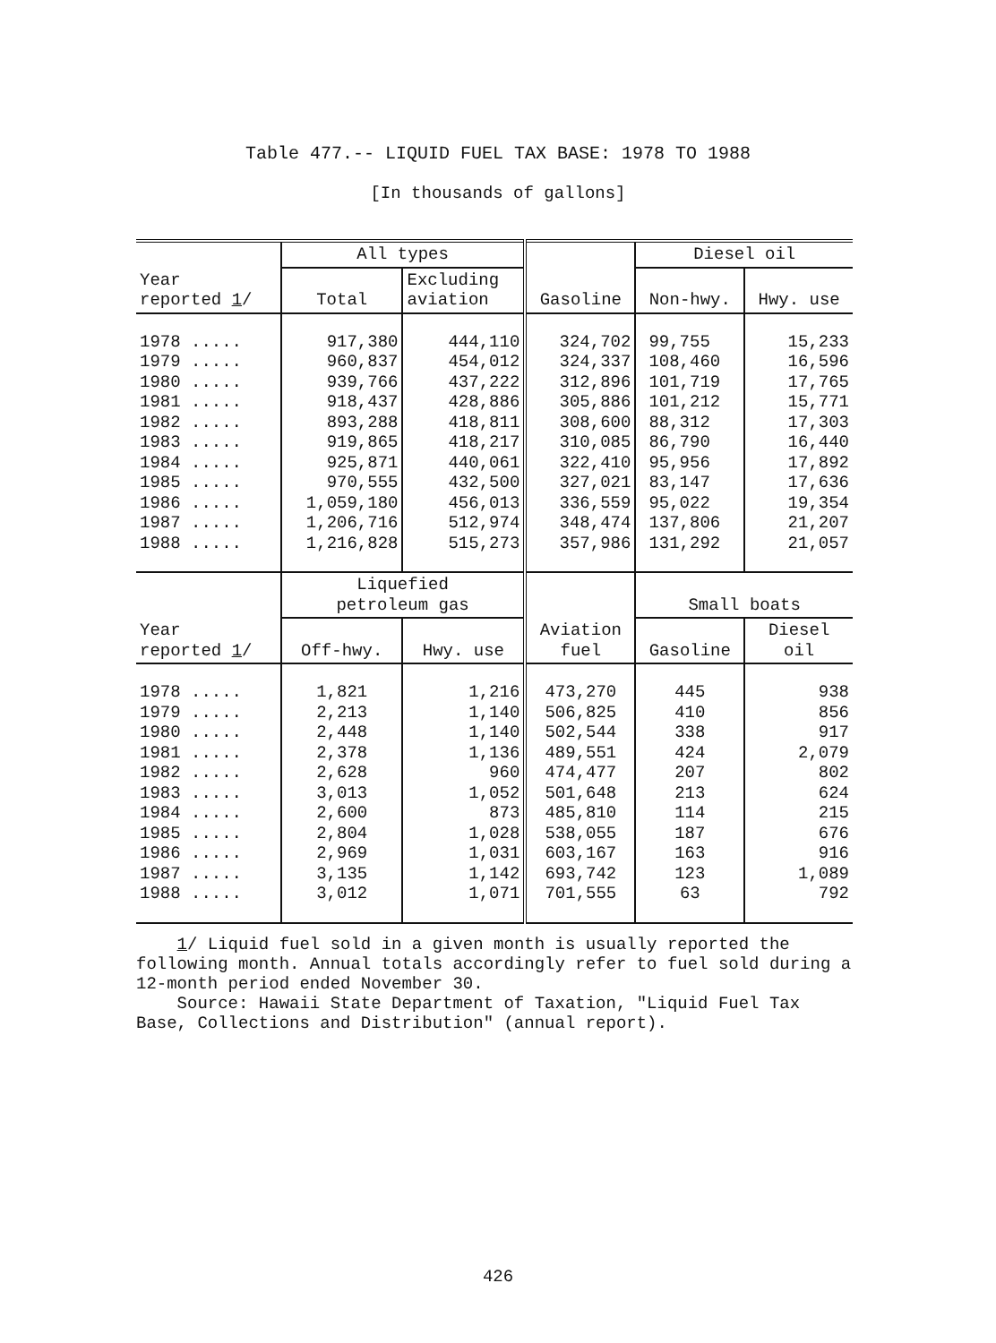Table 477.-- LIQUID FUEL TAX BASE: 1978 TO 1988
[In thousands of gallons]
| Year reported 1 / | All types | | Gasoline | Diesel oil | |
| --- | --- | --- | --- | --- | --- |
| | Total | Excluding aviation | | Non-hwy. | Hwy. use |
| 1978 ..... 1979 ..... 1980 ..... 1981 ..... 1982 ..... 1983 ..... 1984 ..... 1985 ..... 1986 ..... 1987 ..... 1988 ..... | 917,380 960,837 939,766 918,437 893,288 919,865 925,871 970,555 1,059,180 1,206,716 1,216,828 | 444,110 454,012 437,222 428,886 418,811 418,217 440,061 432,500 456,013 512,974 515,273 | 324,702 324,337 312,896 305,886 308,600 310,085 322,410 327,021 336,559 348,474 357,986 | 99,755 108,460 101,719 101,212 88,312 86,790 95,956 83,147 95,022 137,806 131,292 | 15,233 16,596 17,765 15,771 17,303 16,440 17,892 17,636 19,354 21,207 21,057 |
| Year reported 1 / | Liquefied petroleum gas | | Aviation fuel | Small boats | |
| | Off-hwy. | Hwy. use | | Gasoline | Diesel oil |
| 1978 ..... 1979 ..... 1980 ..... 1981 ..... 1982 ..... 1983 ..... 1984 ..... 1985 ..... 1986 ..... 1987 ..... 1988 ..... | 1,821 2,213 2,448 2,378 2,628 3,013 2,600 2,804 2,969 3,135 3,012 | 1,216 1,140 1,140 1,136 960 1,052 873 1,028 1,031 1,142 1,071 | 473,270 506,825 502,544 489,551 474,477 501,648 485,810 538,055 603,167 693,742 701,555 | 445 410 338 424 207 213 114 187 163 123 63 | 938 856 917 2,079 802 624 215 676 916 1,089 792 |
1/ Liquid fuel sold in a given month is usually reported the following month. Annual totals accordingly refer to fuel sold during a 12-month period ended November 30.
Source: Hawaii State Department of Taxation, "Liquid Fuel Tax Base, Collections and Distribution" (annual report).
426